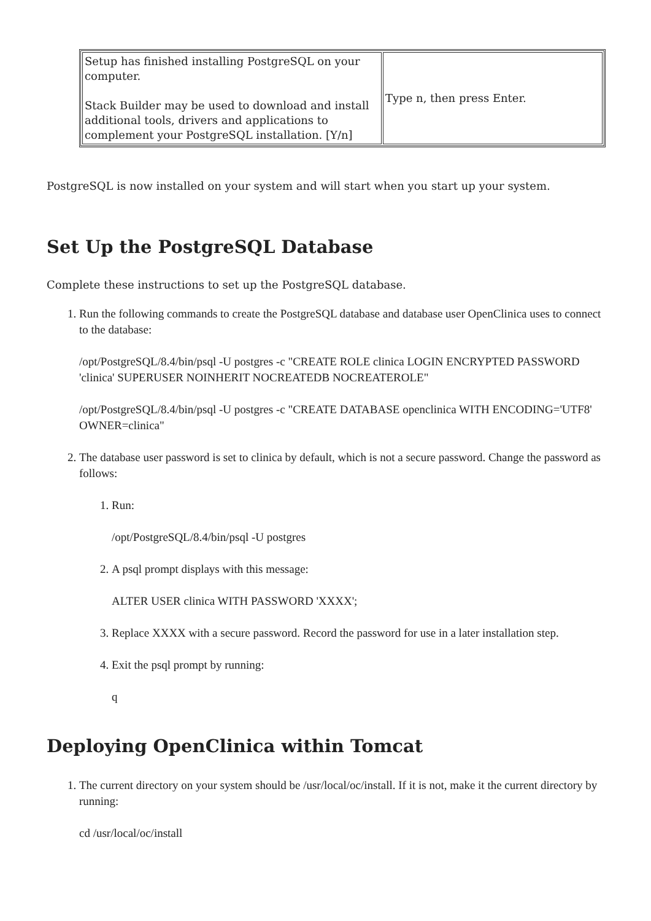| Setup has finished installing PostgreSQL on your computer. Stack Builder may be used to download and install additional tools, drivers and applications to complement your PostgreSQL installation. [Y/n] | Type n, then press Enter. |
PostgreSQL is now installed on your system and will start when you start up your system.
Set Up the PostgreSQL Database
Complete these instructions to set up the PostgreSQL database.
1. Run the following commands to create the PostgreSQL database and database user OpenClinica uses to connect to the database:
/opt/PostgreSQL/8.4/bin/psql -U postgres -c "CREATE ROLE clinica LOGIN ENCRYPTED PASSWORD 'clinica' SUPERUSER NOINHERIT NOCREATEDB NOCREATEROLE"
/opt/PostgreSQL/8.4/bin/psql -U postgres -c "CREATE DATABASE openclinica WITH ENCODING='UTF8' OWNER=clinica"
2. The database user password is set to clinica by default, which is not a secure password. Change the password as follows:
1. Run:
/opt/PostgreSQL/8.4/bin/psql -U postgres
2. A psql prompt displays with this message:
ALTER USER clinica WITH PASSWORD 'XXXX';
3. Replace XXXX with a secure password. Record the password for use in a later installation step.
4. Exit the psql prompt by running:
q
Deploying OpenClinica within Tomcat
1. The current directory on your system should be /usr/local/oc/install. If it is not, make it the current directory by running:
cd /usr/local/oc/install